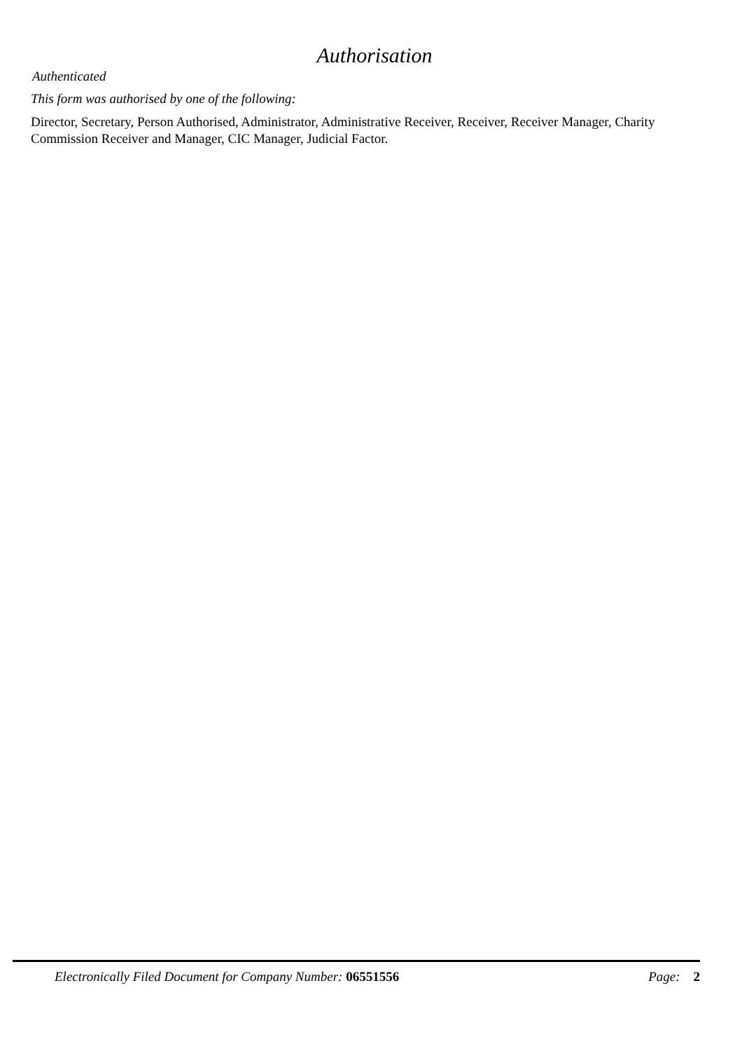Authorisation
Authenticated
This form was authorised by one of the following:
Director, Secretary, Person Authorised, Administrator, Administrative Receiver, Receiver, Receiver Manager, Charity Commission Receiver and Manager, CIC Manager, Judicial Factor.
Electronically Filed Document for Company Number: 06551556 Page: 2